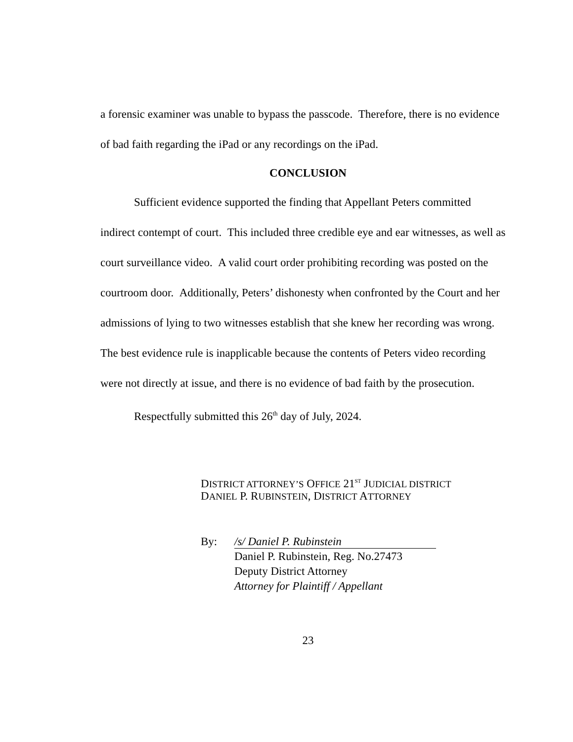a forensic examiner was unable to bypass the passcode. Therefore, there is no evidence of bad faith regarding the iPad or any recordings on the iPad.
CONCLUSION
Sufficient evidence supported the finding that Appellant Peters committed indirect contempt of court. This included three credible eye and ear witnesses, as well as court surveillance video. A valid court order prohibiting recording was posted on the courtroom door. Additionally, Peters’ dishonesty when confronted by the Court and her admissions of lying to two witnesses establish that she knew her recording was wrong. The best evidence rule is inapplicable because the contents of Peters video recording were not directly at issue, and there is no evidence of bad faith by the prosecution.
Respectfully submitted this 26<sup>th</sup> day of July, 2024.
DISTRICT ATTORNEY’S OFFICE 21<sup>ST</sup> JUDICIAL DISTRICT
DANIEL P. RUBINSTEIN, DISTRICT ATTORNEY
By:
/s/ Daniel P. Rubinstein
Daniel P. Rubinstein, Reg. No.27473
Deputy District Attorney
Attorney for Plaintiff / Appellant
23